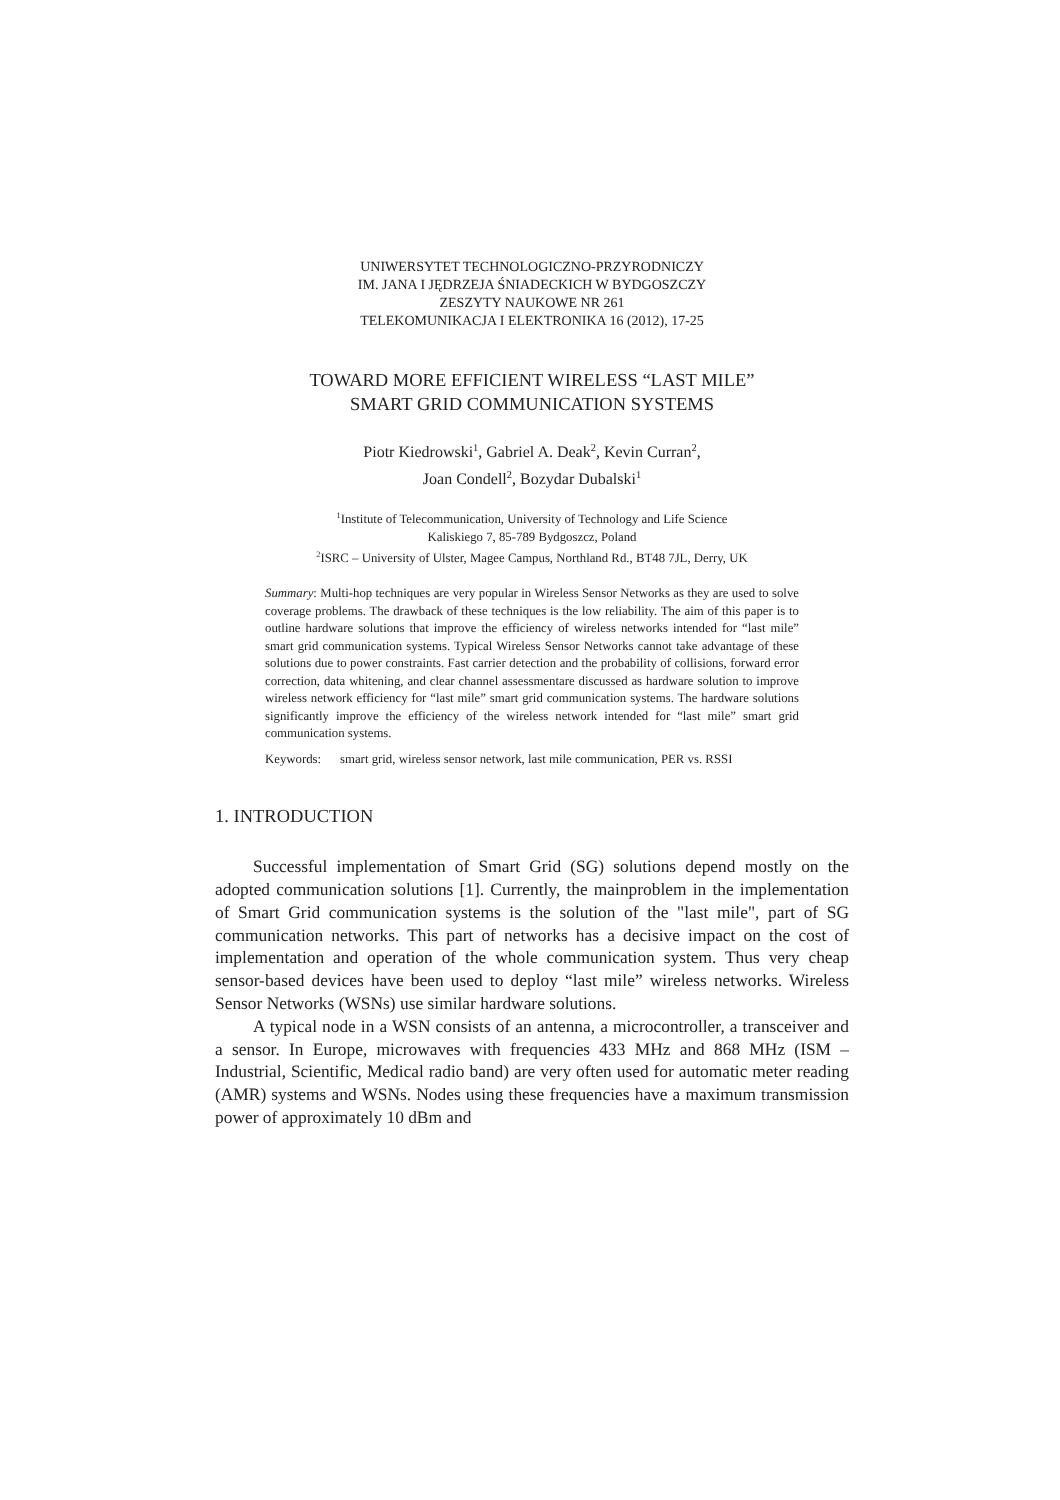UNIWERSYTET TECHNOLOGICZNO-PRZYRODNICZY
IM. JANA I JĘDRZEJA ŚNIADECKICH W BYDGOSZCZY
ZESZYTY NAUKOWE NR 261
TELEKOMUNIKACJA I ELEKTRONIKA 16 (2012), 17-25
TOWARD MORE EFFICIENT WIRELESS “LAST MILE”
SMART GRID COMMUNICATION SYSTEMS
Piotr Kiedrowski<sup>1</sup>, Gabriel A. Deak<sup>2</sup>, Kevin Curran<sup>2</sup>,
Joan Condell<sup>2</sup>, Bozydar Dubalski<sup>1</sup>
<sup>1</sup> Institute of Telecommunication, University of Technology and Life Science
Kaliskiego 7, 85-789 Bydgoszcz, Poland
<sup>2</sup> ISRC – University of Ulster, Magee Campus, Northland Rd., BT48 7JL, Derry, UK
Summary: Multi-hop techniques are very popular in Wireless Sensor Networks as they are used to solve coverage problems. The drawback of these techniques is the low reliability. The aim of this paper is to outline hardware solutions that improve the efficiency of wireless networks intended for “last mile” smart grid communication systems. Typical Wireless Sensor Networks cannot take advantage of these solutions due to power constraints. Fast carrier detection and the probability of collisions, forward error correction, data whitening, and clear channel assessmentare discussed as hardware solution to improve wireless network efficiency for “last mile” smart grid communication systems. The hardware solutions significantly improve the efficiency of the wireless network intended for “last mile” smart grid communication systems.
Keywords: smart grid, wireless sensor network, last mile communication, PER vs. RSSI
1. INTRODUCTION
Successful implementation of Smart Grid (SG) solutions depend mostly on the adopted communication solutions [1]. Currently, the mainproblem in the implementation of Smart Grid communication systems is the solution of the "last mile", part of SG communication networks. This part of networks has a decisive impact on the cost of implementation and operation of the whole communication system. Thus very cheap sensor-based devices have been used to deploy “last mile” wireless networks. Wireless Sensor Networks (WSNs) use similar hardware solutions.
A typical node in a WSN consists of an antenna, a microcontroller, a transceiver and a sensor. In Europe, microwaves with frequencies 433 MHz and 868 MHz (ISM – Industrial, Scientific, Medical radio band) are very often used for automatic meter reading (AMR) systems and WSNs. Nodes using these frequencies have a maximum transmission power of approximately 10 dBm and